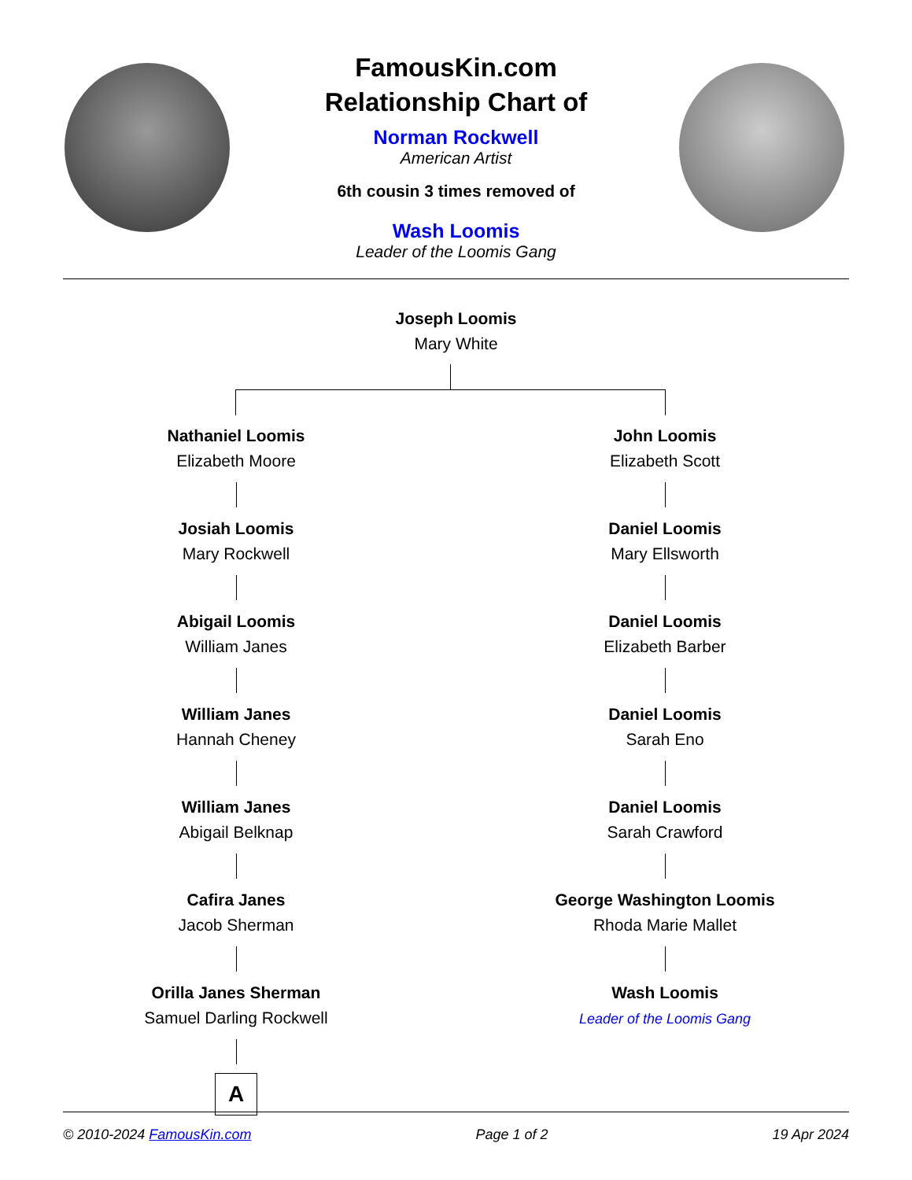FamousKin.com
Relationship Chart of
Norman Rockwell
American Artist
6th cousin 3 times removed of
Wash Loomis
Leader of the Loomis Gang
Joseph Loomis
Mary White
Nathaniel Loomis
Elizabeth Moore
Josiah Loomis
Mary Rockwell
Abigail Loomis
William Janes
William Janes
Hannah Cheney
William Janes
Abigail Belknap
Cafira Janes
Jacob Sherman
Orilla Janes Sherman
Samuel Darling Rockwell
A
John Loomis
Elizabeth Scott
Daniel Loomis
Mary Ellsworth
Daniel Loomis
Elizabeth Barber
Daniel Loomis
Sarah Eno
Daniel Loomis
Sarah Crawford
George Washington Loomis
Rhoda Marie Mallet
Wash Loomis
Leader of the Loomis Gang
© 2010-2024 FamousKin.com Page 1 of 2 19 Apr 2024